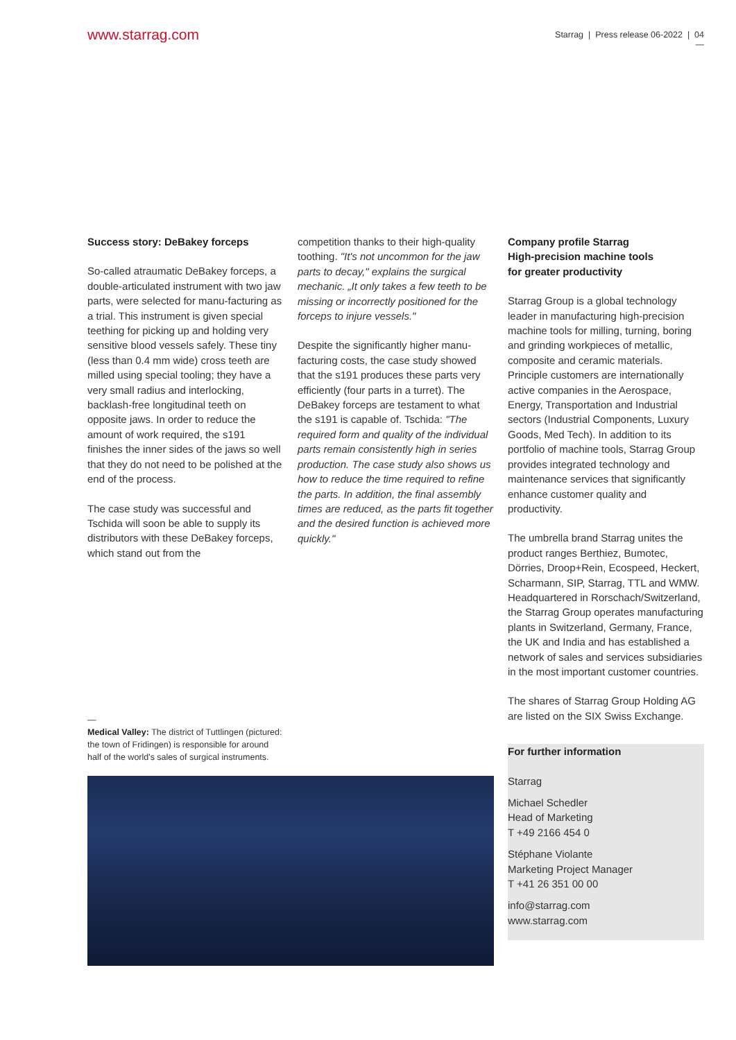www.starrag.com
Starrag | Press release 06-2022 | 04
—
Success story: DeBakey forceps
So-called atraumatic DeBakey forceps, a double-articulated instrument with two jaw parts, were selected for manu-facturing as a trial. This instrument is given special teething for picking up and holding very sensitive blood vessels safely. These tiny (less than 0.4 mm wide) cross teeth are milled using special tooling; they have a very small radius and interlocking, backlash-free longitudinal teeth on opposite jaws. In order to reduce the amount of work required, the s191 finishes the inner sides of the jaws so well that they do not need to be polished at the end of the process.
The case study was successful and Tschida will soon be able to supply its distributors with these DeBakey forceps, which stand out from the
competition thanks to their high-quality toothing. "It's not uncommon for the jaw parts to decay," explains the surgical mechanic. „It only takes a few teeth to be missing or incorrectly positioned for the forceps to injure vessels."
Despite the significantly higher manu-facturing costs, the case study showed that the s191 produces these parts very efficiently (four parts in a turret). The DeBakey forceps are testament to what the s191 is capable of. Tschida: "The required form and quality of the individual parts remain consistently high in series production. The case study also shows us how to reduce the time required to refine the parts. In addition, the final assembly times are reduced, as the parts fit together and the desired function is achieved more quickly."
—
Medical Valley: The district of Tuttlingen (pictured: the town of Fridingen) is responsible for around half of the world's sales of surgical instruments.
Company profile Starrag
High-precision machine tools
for greater productivity
Starrag Group is a global technology leader in manufacturing high-precision machine tools for milling, turning, boring and grinding workpieces of metallic, composite and ceramic materials. Principle customers are internationally active companies in the Aerospace, Energy, Transportation and Industrial sectors (Industrial Components, Luxury Goods, Med Tech). In addition to its portfolio of machine tools, Starrag Group provides integrated technology and maintenance services that significantly enhance customer quality and productivity.
The umbrella brand Starrag unites the product ranges Berthiez, Bumotec, Dörries, Droop+Rein, Ecospeed, Heckert, Scharmann, SIP, Starrag, TTL and WMW. Headquartered in Rorschach/Switzerland, the Starrag Group operates manufacturing plants in Switzerland, Germany, France, the UK and India and has established a network of sales and services subsidiaries in the most important customer countries.
The shares of Starrag Group Holding AG are listed on the SIX Swiss Exchange.
For further information
Starrag
Michael Schedler
Head of Marketing
T +49 2166 454 0
Stéphane Violante
Marketing Project Manager
T +41 26 351 00 00
info@starrag.com
www.starrag.com